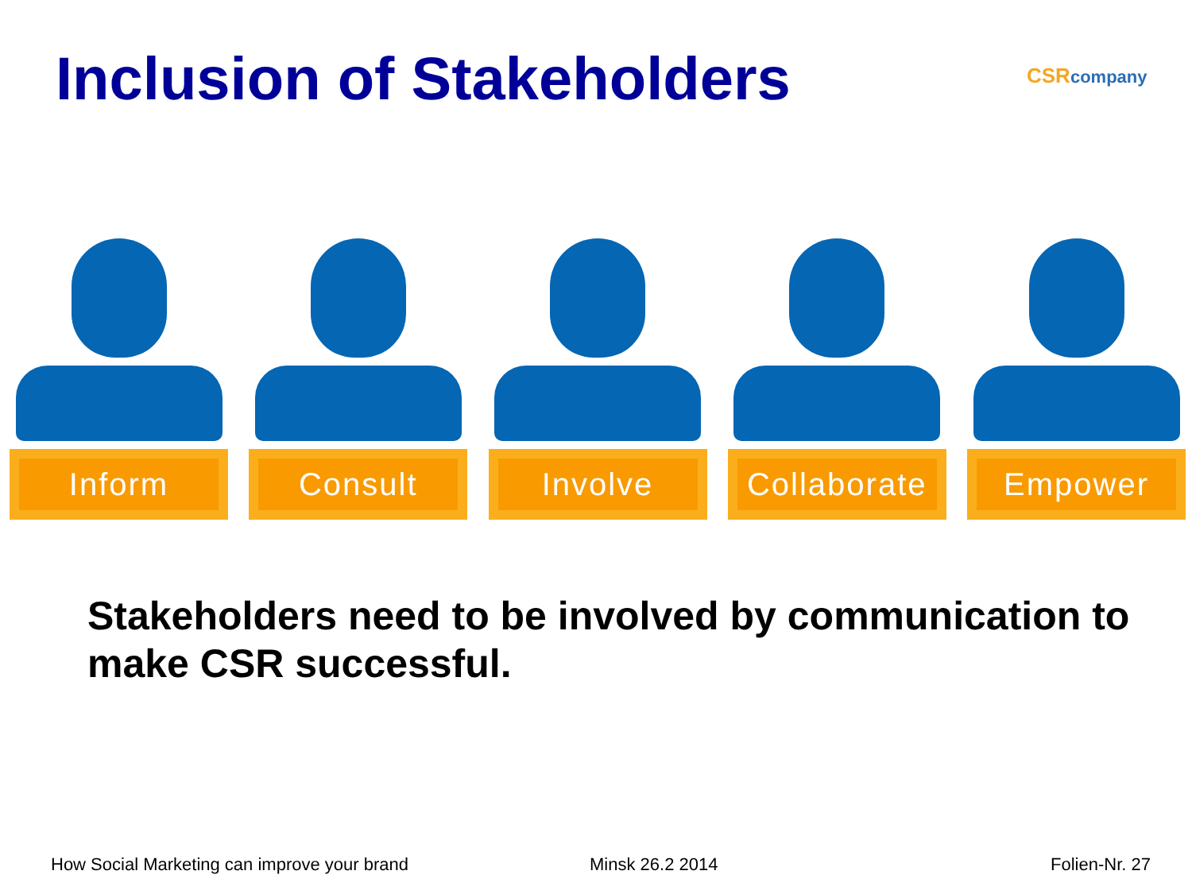Inclusion of Stakeholders CSRcompany
Inform Consult Involve Collaborate Empower
Stakeholders need to be involved by communication to make CSR successful.
How Social Marketing can improve your brand
Minsk 26.2 2014 Folien-Nr. 27